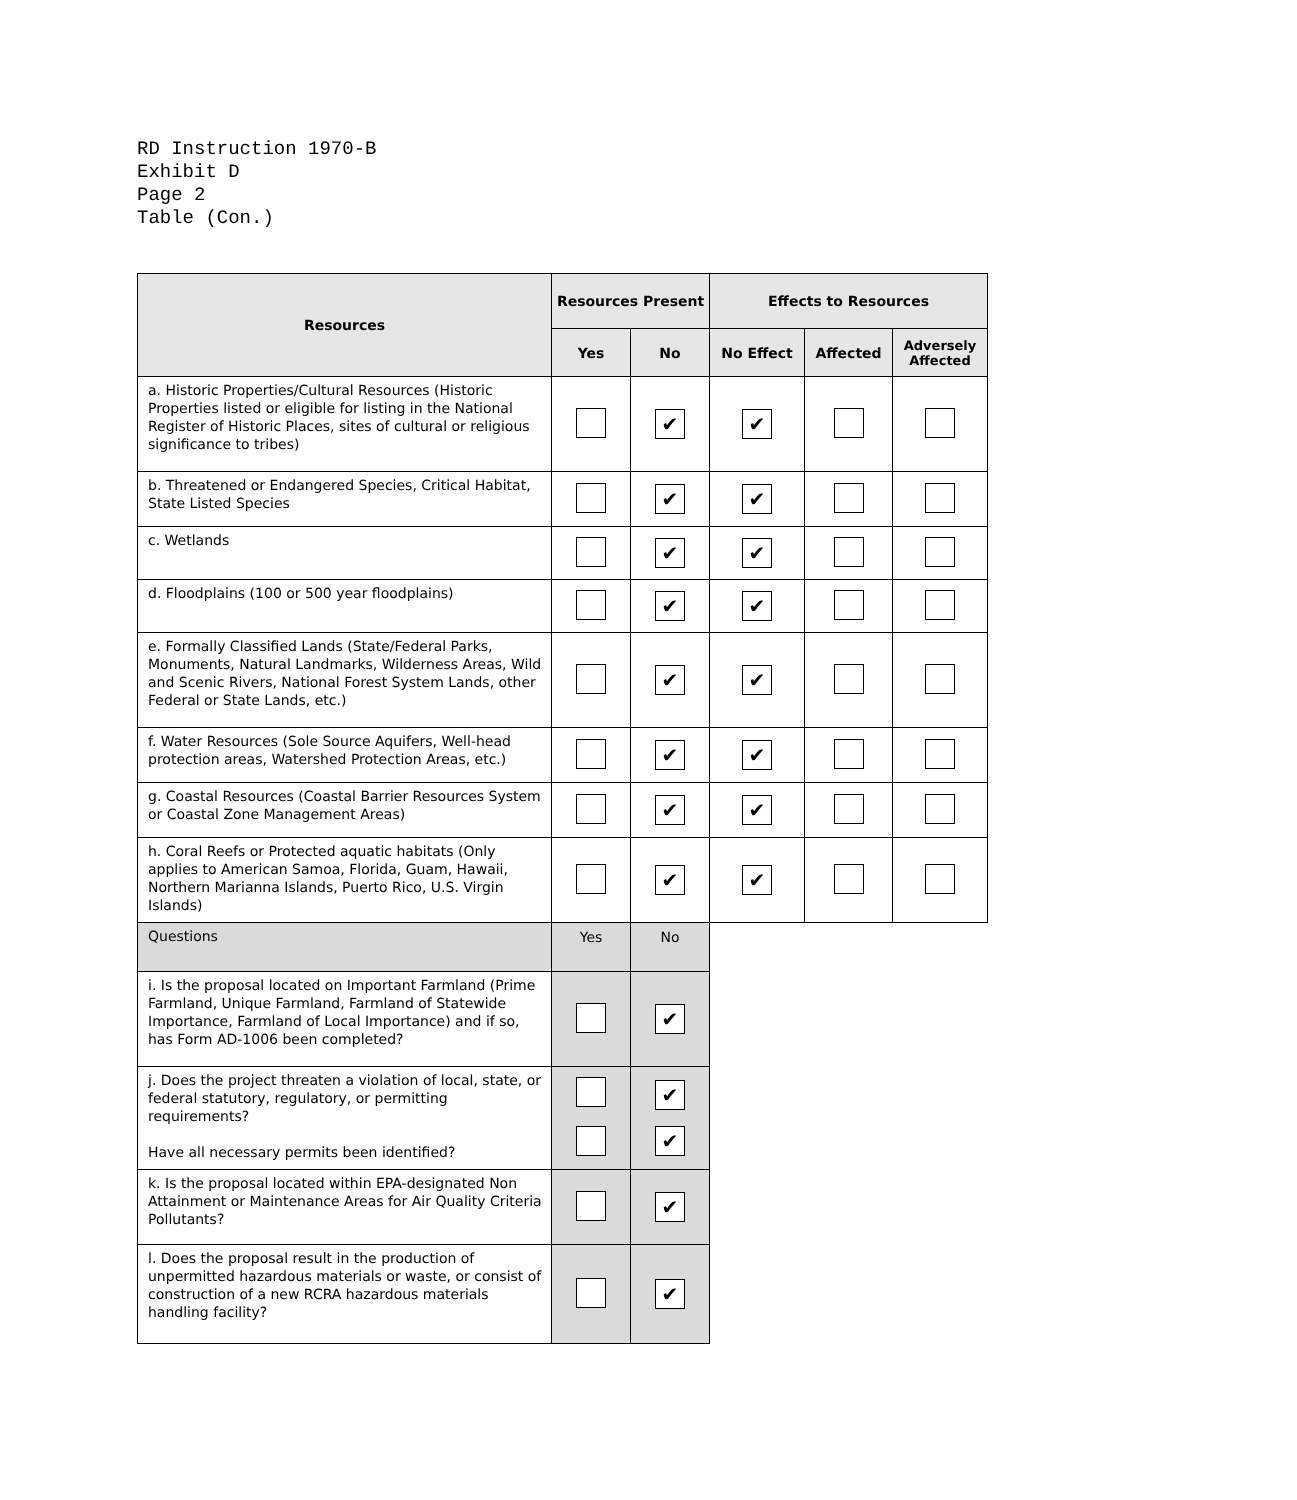RD Instruction 1970-B
Exhibit D
Page 2
Table (Con.)
| Resources | Resources Present | | Effects to Resources | | |
| --- | --- | --- | --- | --- | --- |
| | Yes | No | No Effect | Affected | Adversely Affected |
| a. Historic Properties/Cultural Resources (Historic Properties listed or eligible for listing in the National Register of Historic Places, sites of cultural or religious significance to tribes) | | ✔ | ✔ | | |
| b. Threatened or Endangered Species, Critical Habitat, State Listed Species | | ✔ | ✔ | | |
| c. Wetlands | | ✔ | ✔ | | |
| d. Floodplains (100 or 500 year floodplains) | | ✔ | ✔ | | |
| e. Formally Classified Lands (State/Federal Parks, Monuments, Natural Landmarks, Wilderness Areas, Wild and Scenic Rivers, National Forest System Lands, other Federal or State Lands, etc.) | | ✔ | ✔ | | |
| f. Water Resources (Sole Source Aquifers, Well-head protection areas, Watershed Protection Areas, etc.) | | ✔ | ✔ | | |
| g. Coastal Resources (Coastal Barrier Resources System or Coastal Zone Management Areas) | | ✔ | ✔ | | |
| h. Coral Reefs or Protected aquatic habitats (Only applies to American Samoa, Florida, Guam, Hawaii, Northern Marianna Islands, Puerto Rico, U.S. Virgin Islands) | | ✔ | ✔ | | |
| Questions | Yes | No | | | |
| i. Is the proposal located on Important Farmland (Prime Farmland, Unique Farmland, Farmland of Statewide Importance, Farmland of Local Importance) and if so, has Form AD-1006 been completed? | | ✔ | | | |
| j. Does the project threaten a violation of local, state, or federal statutory, regulatory, or permitting requirements? Have all necessary permits been identified? | | ✔ ✔ | | | |
| k. Is the proposal located within EPA-designated Non Attainment or Maintenance Areas for Air Quality Criteria Pollutants? | | ✔ | | | |
| l. Does the proposal result in the production of unpermitted hazardous materials or waste, or consist of construction of a new RCRA hazardous materials handling facility? | | ✔ | | | |